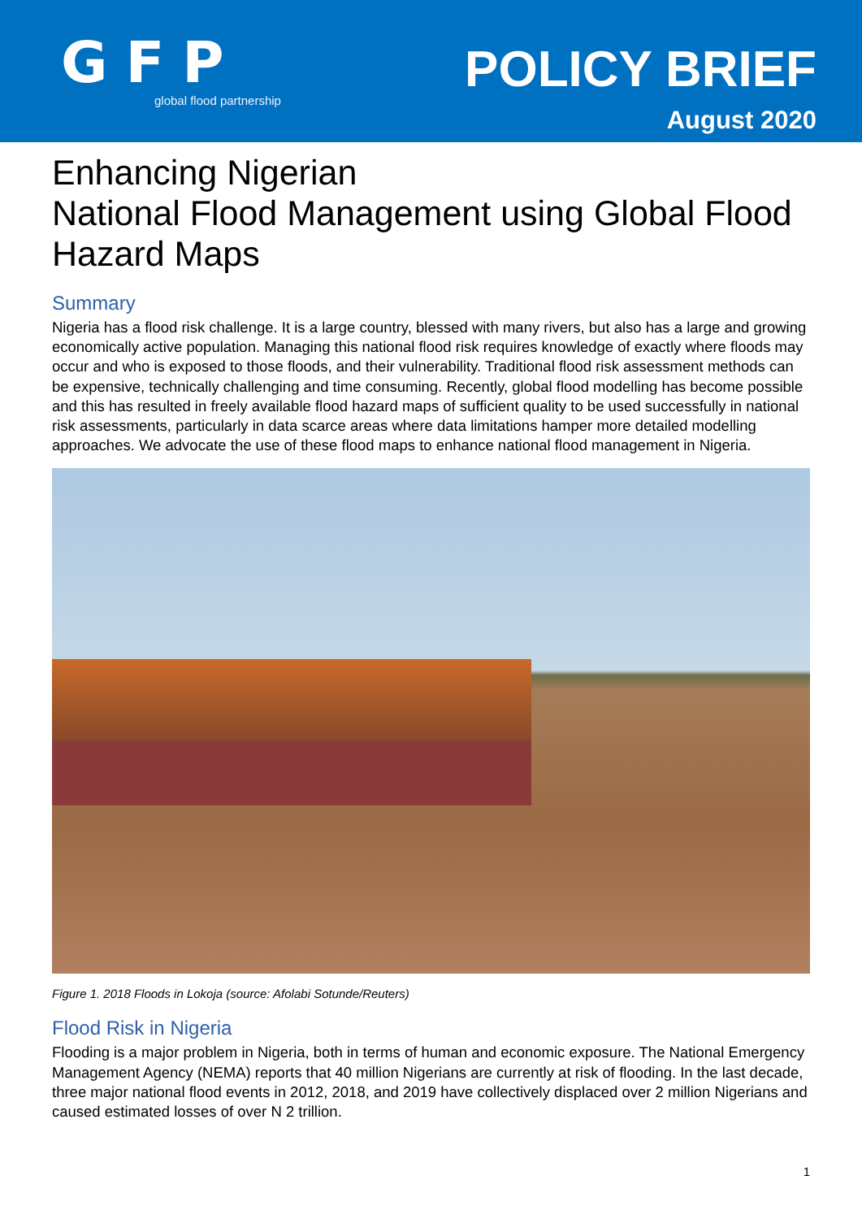GFP
global flood partnership
POLICY BRIEF
August 2020
Enhancing Nigerian
National Flood Management using Global Flood Hazard Maps
Summary
Nigeria has a flood risk challenge. It is a large country, blessed with many rivers, but also has a large and growing economically active population. Managing this national flood risk requires knowledge of exactly where floods may occur and who is exposed to those floods, and their vulnerability. Traditional flood risk assessment methods can be expensive, technically challenging and time consuming. Recently, global flood modelling has become possible and this has resulted in freely available flood hazard maps of sufficient quality to be used successfully in national risk assessments, particularly in data scarce areas where data limitations hamper more detailed modelling approaches. We advocate the use of these flood maps to enhance national flood management in Nigeria.
Figure 1. 2018 Floods in Lokoja (source: Afolabi Sotunde/Reuters)
Flood Risk in Nigeria
Flooding is a major problem in Nigeria, both in terms of human and economic exposure. The National Emergency Management Agency (NEMA) reports that 40 million Nigerians are currently at risk of flooding. In the last decade, three major national flood events in 2012, 2018, and 2019 have collectively displaced over 2 million Nigerians and caused estimated losses of over N 2 trillion.
1